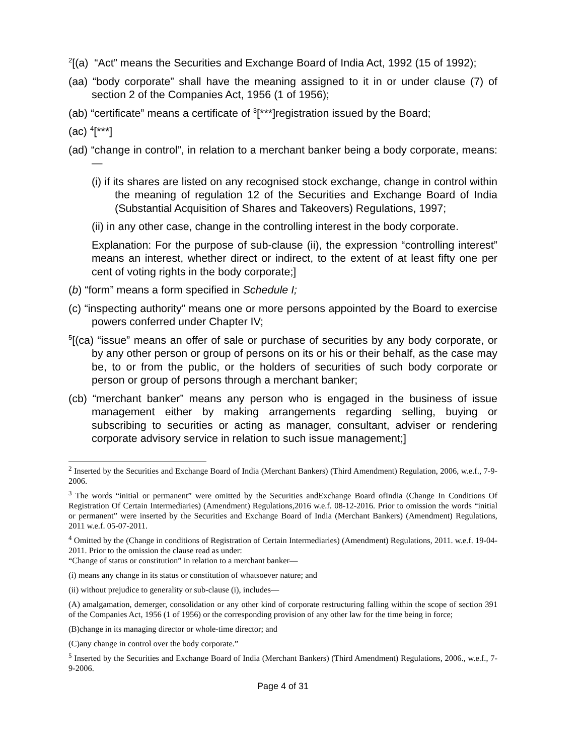<sup>2</sup> [(a) “Act” means the Securities and Exchange Board of India Act, 1992 (15 of 1992);
(aa) “body corporate” shall have the meaning assigned to it in or under clause (7) of section 2 of the Companies Act, 1956 (1 of 1956);
(ab) “certificate” means a certificate of <sup>3</sup>[***]registration issued by the Board;
(ac) <sup>4</sup>[***]
(ad) “change in control”, in relation to a merchant banker being a body corporate, means:—
(i) if its shares are listed on any recognised stock exchange, change in control within the meaning of regulation 12 of the Securities and Exchange Board of India (Substantial Acquisition of Shares and Takeovers) Regulations, 1997;
(ii) in any other case, change in the controlling interest in the body corporate.
Explanation: For the purpose of sub-clause (ii), the expression “controlling interest” means an interest, whether direct or indirect, to the extent of at least fifty one per cent of voting rights in the body corporate;]
(b) “form” means a form specified in Schedule I;
(c) “inspecting authority” means one or more persons appointed by the Board to exercise powers conferred under Chapter IV;
<sup>5</sup> [(ca) “issue” means an offer of sale or purchase of securities by any body corporate, or by any other person or group of persons on its or his or their behalf, as the case may be, to or from the public, or the holders of securities of such body corporate or person or group of persons through a merchant banker;
(cb) “merchant banker” means any person who is engaged in the business of issue management either by making arrangements regarding selling, buying or subscribing to securities or acting as manager, consultant, adviser or rendering corporate advisory service in relation to such issue management;]
<sup>2</sup> Inserted by the Securities and Exchange Board of India (Merchant Bankers) (Third Amendment) Regulation, 2006, w.e.f., 7-9-2006.
<sup>3</sup> The words “initial or permanent” were omitted by the Securities andExchange Board ofIndia (Change In Conditions Of Registration Of Certain Intermediaries) (Amendment) Regulations,2016 w.e.f. 08-12-2016. Prior to omission the words “initial or permanent” were inserted by the Securities and Exchange Board of India (Merchant Bankers) (Amendment) Regulations, 2011 w.e.f. 05-07-2011.
<sup>4</sup> Omitted by the (Change in conditions of Registration of Certain Intermediaries) (Amendment) Regulations, 2011. w.e.f. 19-04-2011. Prior to the omission the clause read as under:
“Change of status or constitution” in relation to a merchant banker—
(i) means any change in its status or constitution of whatsoever nature; and
(ii) without prejudice to generality or sub-clause (i), includes—
(A) amalgamation, demerger, consolidation or any other kind of corporate restructuring falling within the scope of section 391 of the Companies Act, 1956 (1 of 1956) or the corresponding provision of any other law for the time being in force;
(B)change in its managing director or whole-time director; and
(C)any change in control over the body corporate.”
<sup>5</sup> Inserted by the Securities and Exchange Board of India (Merchant Bankers) (Third Amendment) Regulations, 2006., w.e.f., 7-9-2006.
Page 4 of 31